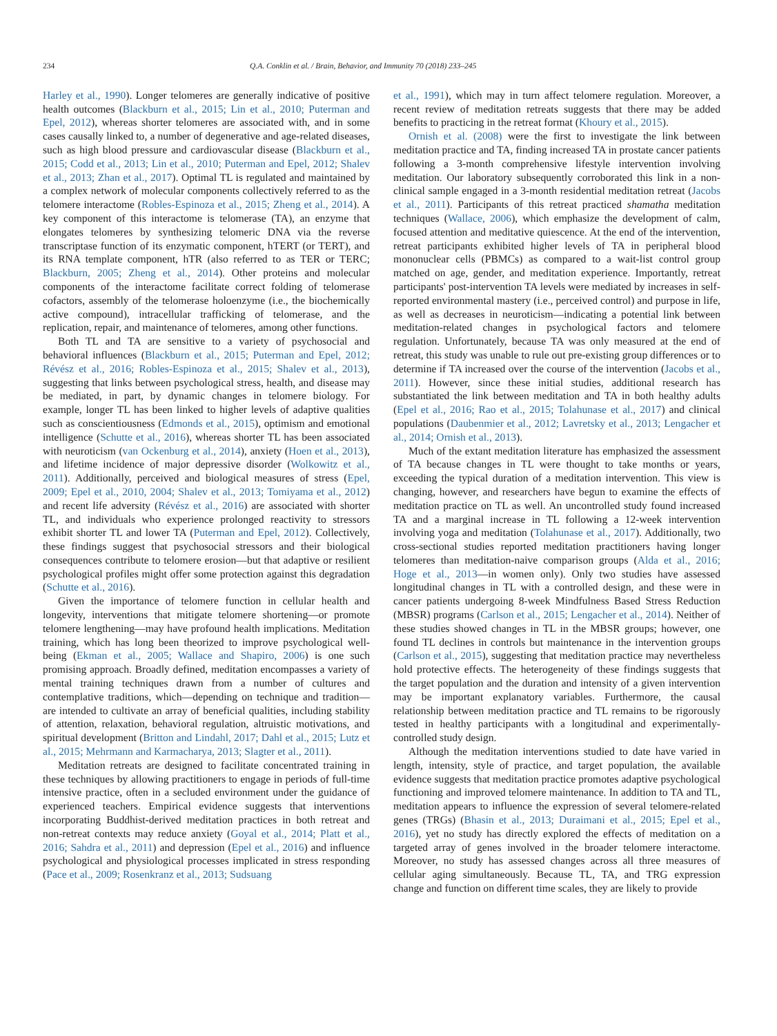234 Q.A. Conklin et al. / Brain, Behavior, and Immunity 70 (2018) 233–245
Harley et al., 1990). Longer telomeres are generally indicative of positive health outcomes (Blackburn et al., 2015; Lin et al., 2010; Puterman and Epel, 2012), whereas shorter telomeres are associated with, and in some cases causally linked to, a number of degenerative and age-related diseases, such as high blood pressure and cardiovascular disease (Blackburn et al., 2015; Codd et al., 2013; Lin et al., 2010; Puterman and Epel, 2012; Shalev et al., 2013; Zhan et al., 2017). Optimal TL is regulated and maintained by a complex network of molecular components collectively referred to as the telomere interactome (Robles-Espinoza et al., 2015; Zheng et al., 2014). A key component of this interactome is telomerase (TA), an enzyme that elongates telomeres by synthesizing telomeric DNA via the reverse transcriptase function of its enzymatic component, hTERT (or TERT), and its RNA template component, hTR (also referred to as TER or TERC; Blackburn, 2005; Zheng et al., 2014). Other proteins and molecular components of the interactome facilitate correct folding of telomerase cofactors, assembly of the telomerase holoenzyme (i.e., the biochemically active compound), intracellular trafficking of telomerase, and the replication, repair, and maintenance of telomeres, among other functions.
Both TL and TA are sensitive to a variety of psychosocial and behavioral influences (Blackburn et al., 2015; Puterman and Epel, 2012; Révész et al., 2016; Robles-Espinoza et al., 2015; Shalev et al., 2013), suggesting that links between psychological stress, health, and disease may be mediated, in part, by dynamic changes in telomere biology. For example, longer TL has been linked to higher levels of adaptive qualities such as conscientiousness (Edmonds et al., 2015), optimism and emotional intelligence (Schutte et al., 2016), whereas shorter TL has been associated with neuroticism (van Ockenburg et al., 2014), anxiety (Hoen et al., 2013), and lifetime incidence of major depressive disorder (Wolkowitz et al., 2011). Additionally, perceived and biological measures of stress (Epel, 2009; Epel et al., 2010, 2004; Shalev et al., 2013; Tomiyama et al., 2012) and recent life adversity (Révész et al., 2016) are associated with shorter TL, and individuals who experience prolonged reactivity to stressors exhibit shorter TL and lower TA (Puterman and Epel, 2012). Collectively, these findings suggest that psychosocial stressors and their biological consequences contribute to telomere erosion—but that adaptive or resilient psychological profiles might offer some protection against this degradation (Schutte et al., 2016).
Given the importance of telomere function in cellular health and longevity, interventions that mitigate telomere shortening—or promote telomere lengthening—may have profound health implications. Meditation training, which has long been theorized to improve psychological well-being (Ekman et al., 2005; Wallace and Shapiro, 2006) is one such promising approach. Broadly defined, meditation encompasses a variety of mental training techniques drawn from a number of cultures and contemplative traditions, which—depending on technique and tradition—are intended to cultivate an array of beneficial qualities, including stability of attention, relaxation, behavioral regulation, altruistic motivations, and spiritual development (Britton and Lindahl, 2017; Dahl et al., 2015; Lutz et al., 2015; Mehrmann and Karmacharya, 2013; Slagter et al., 2011).
Meditation retreats are designed to facilitate concentrated training in these techniques by allowing practitioners to engage in periods of full-time intensive practice, often in a secluded environment under the guidance of experienced teachers. Empirical evidence suggests that interventions incorporating Buddhist-derived meditation practices in both retreat and non-retreat contexts may reduce anxiety (Goyal et al., 2014; Platt et al., 2016; Sahdra et al., 2011) and depression (Epel et al., 2016) and influence psychological and physiological processes implicated in stress responding (Pace et al., 2009; Rosenkranz et al., 2013; Sudsuang
et al., 1991), which may in turn affect telomere regulation. Moreover, a recent review of meditation retreats suggests that there may be added benefits to practicing in the retreat format (Khoury et al., 2015).
Ornish et al. (2008) were the first to investigate the link between meditation practice and TA, finding increased TA in prostate cancer patients following a 3-month comprehensive lifestyle intervention involving meditation. Our laboratory subsequently corroborated this link in a non-clinical sample engaged in a 3-month residential meditation retreat (Jacobs et al., 2011). Participants of this retreat practiced shamatha meditation techniques (Wallace, 2006), which emphasize the development of calm, focused attention and meditative quiescence. At the end of the intervention, retreat participants exhibited higher levels of TA in peripheral blood mononuclear cells (PBMCs) as compared to a wait-list control group matched on age, gender, and meditation experience. Importantly, retreat participants' post-intervention TA levels were mediated by increases in self-reported environmental mastery (i.e., perceived control) and purpose in life, as well as decreases in neuroticism—indicating a potential link between meditation-related changes in psychological factors and telomere regulation. Unfortunately, because TA was only measured at the end of retreat, this study was unable to rule out pre-existing group differences or to determine if TA increased over the course of the intervention (Jacobs et al., 2011). However, since these initial studies, additional research has substantiated the link between meditation and TA in both healthy adults (Epel et al., 2016; Rao et al., 2015; Tolahunase et al., 2017) and clinical populations (Daubenmier et al., 2012; Lavretsky et al., 2013; Lengacher et al., 2014; Ornish et al., 2013).
Much of the extant meditation literature has emphasized the assessment of TA because changes in TL were thought to take months or years, exceeding the typical duration of a meditation intervention. This view is changing, however, and researchers have begun to examine the effects of meditation practice on TL as well. An uncontrolled study found increased TA and a marginal increase in TL following a 12-week intervention involving yoga and meditation (Tolahunase et al., 2017). Additionally, two cross-sectional studies reported meditation practitioners having longer telomeres than meditation-naive comparison groups (Alda et al., 2016; Hoge et al., 2013—in women only). Only two studies have assessed longitudinal changes in TL with a controlled design, and these were in cancer patients undergoing 8-week Mindfulness Based Stress Reduction (MBSR) programs (Carlson et al., 2015; Lengacher et al., 2014). Neither of these studies showed changes in TL in the MBSR groups; however, one found TL declines in controls but maintenance in the intervention groups (Carlson et al., 2015), suggesting that meditation practice may nevertheless hold protective effects. The heterogeneity of these findings suggests that the target population and the duration and intensity of a given intervention may be important explanatory variables. Furthermore, the causal relationship between meditation practice and TL remains to be rigorously tested in healthy participants with a longitudinal and experimentally-controlled study design.
Although the meditation interventions studied to date have varied in length, intensity, style of practice, and target population, the available evidence suggests that meditation practice promotes adaptive psychological functioning and improved telomere maintenance. In addition to TA and TL, meditation appears to influence the expression of several telomere-related genes (TRGs) (Bhasin et al., 2013; Duraimani et al., 2015; Epel et al., 2016), yet no study has directly explored the effects of meditation on a targeted array of genes involved in the broader telomere interactome. Moreover, no study has assessed changes across all three measures of cellular aging simultaneously. Because TL, TA, and TRG expression change and function on different time scales, they are likely to provide